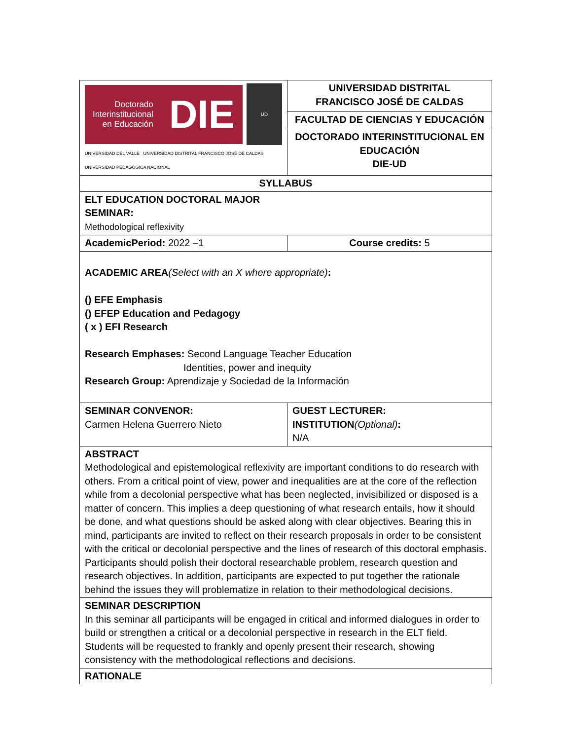| Doctorado Interinstitucional en Educación DIE UD UNIVERSIDAD DEL VALLE UNIVERSIDAD DISTRITAL FRANCISCO JOSÉ DE CALDAS UNIVERSIDAD PEDAGÓGICA NACIONAL | UNIVERSIDAD DISTRITAL FRANCISCO JOSÉ DE CALDAS |
| | FACULTAD DE CIENCIAS Y EDUCACIÓN |
| | DOCTORADO INTERINSTITUCIONAL EN EDUCACIÓN DIE-UD |
| SYLLABUS | |
| ELT EDUCATION DOCTORAL MAJOR SEMINAR: Methodological reflexivity | |
| AcademicPeriod: 2022 –1 | Course credits: 5 |
| ACADEMIC AREA (Select with an X where appropriate) : () EFE Emphasis () EFEP Education and Pedagogy ( x ) EFI Research Research Emphases: Second Language Teacher Education Identities, power and inequity Research Group: Aprendizaje y Sociedad de la Información | |
| SEMINAR CONVENOR: Carmen Helena Guerrero Nieto | GUEST LECTURER: INSTITUTION (Optional) : N/A |
| ABSTRACT Methodological and epistemological reflexivity are important conditions to do research with others. From a critical point of view, power and inequalities are at the core of the reflection while from a decolonial perspective what has been neglected, invisibilized or disposed is a matter of concern. This implies a deep questioning of what research entails, how it should be done, and what questions should be asked along with clear objectives. Bearing this in mind, participants are invited to reflect on their research proposals in order to be consistent with the critical or decolonial perspective and the lines of research of this doctoral emphasis. Participants should polish their doctoral researchable problem, research question and research objectives. In addition, participants are expected to put together the rationale behind the issues they will problematize in relation to their methodological decisions. | |
| SEMINAR DESCRIPTION In this seminar all participants will be engaged in critical and informed dialogues in order to build or strengthen a critical or a decolonial perspective in research in the ELT field. Students will be requested to frankly and openly present their research, showing consistency with the methodological reflections and decisions. | |
| RATIONALE | |